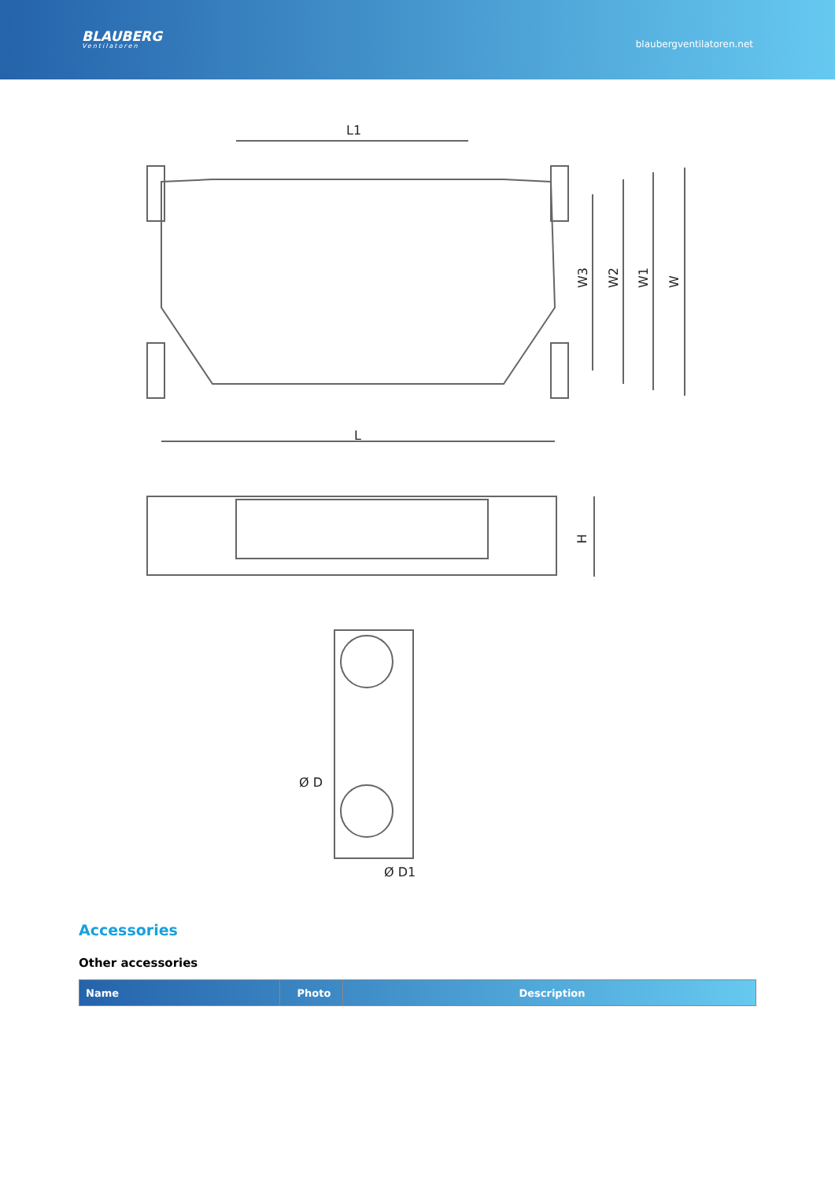BLAUBERG
Ventilatoren
blaubergventilatoren.net
L1
L
W3
W2
W1
W
H
Ø D
Ø D1
Accessories
Other accessories
| Name | Photo | Description |
| --- | --- | --- |